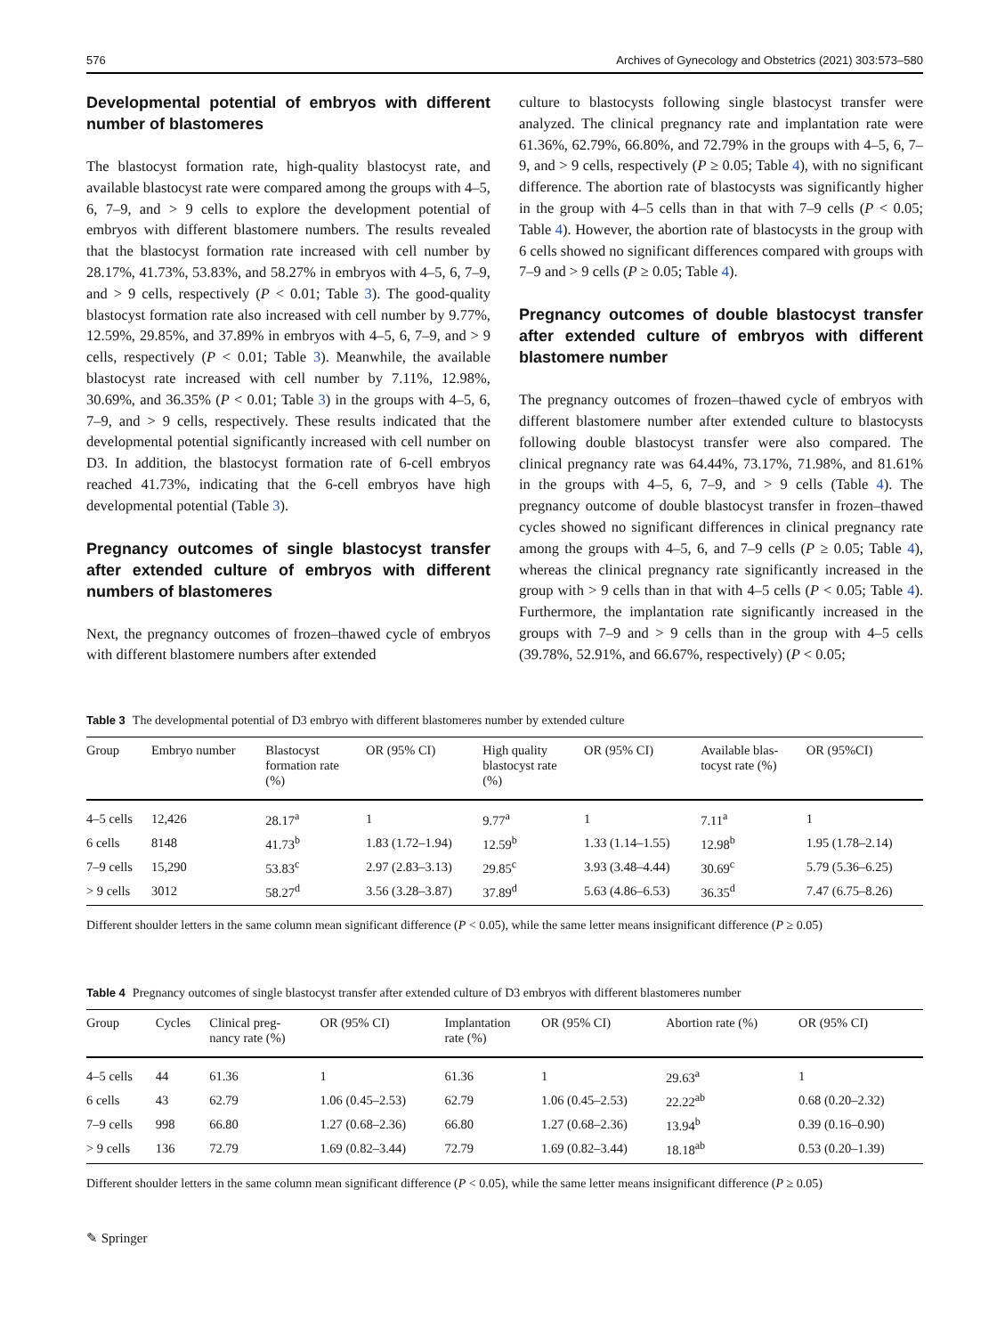576 Archives of Gynecology and Obstetrics (2021) 303:573–580
Developmental potential of embryos with different number of blastomeres
The blastocyst formation rate, high-quality blastocyst rate, and available blastocyst rate were compared among the groups with 4–5, 6, 7–9, and > 9 cells to explore the development potential of embryos with different blastomere numbers. The results revealed that the blastocyst formation rate increased with cell number by 28.17%, 41.73%, 53.83%, and 58.27% in embryos with 4–5, 6, 7–9, and > 9 cells, respectively (P < 0.01; Table 3). The good-quality blastocyst formation rate also increased with cell number by 9.77%, 12.59%, 29.85%, and 37.89% in embryos with 4–5, 6, 7–9, and > 9 cells, respectively (P < 0.01; Table 3). Meanwhile, the available blastocyst rate increased with cell number by 7.11%, 12.98%, 30.69%, and 36.35% (P < 0.01; Table 3) in the groups with 4–5, 6, 7–9, and > 9 cells, respectively. These results indicated that the developmental potential significantly increased with cell number on D3. In addition, the blastocyst formation rate of 6-cell embryos reached 41.73%, indicating that the 6-cell embryos have high developmental potential (Table 3).
Pregnancy outcomes of single blastocyst transfer after extended culture of embryos with different numbers of blastomeres
Next, the pregnancy outcomes of frozen–thawed cycle of embryos with different blastomere numbers after extended
culture to blastocysts following single blastocyst transfer were analyzed. The clinical pregnancy rate and implantation rate were 61.36%, 62.79%, 66.80%, and 72.79% in the groups with 4–5, 6, 7–9, and > 9 cells, respectively (P ≥ 0.05; Table 4), with no significant difference. The abortion rate of blastocysts was significantly higher in the group with 4–5 cells than in that with 7–9 cells (P < 0.05; Table 4). However, the abortion rate of blastocysts in the group with 6 cells showed no significant differences compared with groups with 7–9 and > 9 cells (P ≥ 0.05; Table 4).
Pregnancy outcomes of double blastocyst transfer after extended culture of embryos with different blastomere number
The pregnancy outcomes of frozen–thawed cycle of embryos with different blastomere number after extended culture to blastocysts following double blastocyst transfer were also compared. The clinical pregnancy rate was 64.44%, 73.17%, 71.98%, and 81.61% in the groups with 4–5, 6, 7–9, and > 9 cells (Table 4). The pregnancy outcome of double blastocyst transfer in frozen–thawed cycles showed no significant differences in clinical pregnancy rate among the groups with 4–5, 6, and 7–9 cells (P ≥ 0.05; Table 4), whereas the clinical pregnancy rate significantly increased in the group with > 9 cells than in that with 4–5 cells (P < 0.05; Table 4). Furthermore, the implantation rate significantly increased in the groups with 7–9 and > 9 cells than in the group with 4–5 cells (39.78%, 52.91%, and 66.67%, respectively) (P < 0.05;
Table 3 The developmental potential of D3 embryo with different blastomeres number by extended culture
| Group | Embryo number | Blastocyst formation rate (%) | OR (95% CI) | High quality blastocyst rate (%) | OR (95% CI) | Available blas- tocyst rate (%) | OR (95%CI) |
| --- | --- | --- | --- | --- | --- | --- | --- |
| 4–5 cells | 12,426 | 28.17<sup>a</sup> | 1 | 9.77<sup>a</sup> | 1 | 7.11<sup>a</sup> | 1 |
| 6 cells | 8148 | 41.73<sup>b</sup> | 1.83 (1.72–1.94) | 12.59<sup>b</sup> | 1.33 (1.14–1.55) | 12.98<sup>b</sup> | 1.95 (1.78–2.14) |
| 7–9 cells | 15,290 | 53.83<sup>c</sup> | 2.97 (2.83–3.13) | 29.85<sup>c</sup> | 3.93 (3.48–4.44) | 30.69<sup>c</sup> | 5.79 (5.36–6.25) |
| > 9 cells | 3012 | 58.27<sup>d</sup> | 3.56 (3.28–3.87) | 37.89<sup>d</sup> | 5.63 (4.86–6.53) | 36.35<sup>d</sup> | 7.47 (6.75–8.26) |
Different shoulder letters in the same column mean significant difference (P < 0.05), while the same letter means insignificant difference (P ≥ 0.05)
Table 4 Pregnancy outcomes of single blastocyst transfer after extended culture of D3 embryos with different blastomeres number
| Group | Cycles | Clinical preg- nancy rate (%) | OR (95% CI) | Implantation rate (%) | OR (95% CI) | Abortion rate (%) | OR (95% CI) |
| --- | --- | --- | --- | --- | --- | --- | --- |
| 4–5 cells | 44 | 61.36 | 1 | 61.36 | 1 | 29.63<sup>a</sup> | 1 |
| 6 cells | 43 | 62.79 | 1.06 (0.45–2.53) | 62.79 | 1.06 (0.45–2.53) | 22.22<sup>ab</sup> | 0.68 (0.20–2.32) |
| 7–9 cells | 998 | 66.80 | 1.27 (0.68–2.36) | 66.80 | 1.27 (0.68–2.36) | 13.94<sup>b</sup> | 0.39 (0.16–0.90) |
| > 9 cells | 136 | 72.79 | 1.69 (0.82–3.44) | 72.79 | 1.69 (0.82–3.44) | 18.18<sup>ab</sup> | 0.53 (0.20–1.39) |
Different shoulder letters in the same column mean significant difference (P < 0.05), while the same letter means insignificant difference (P ≥ 0.05)
✎ Springer